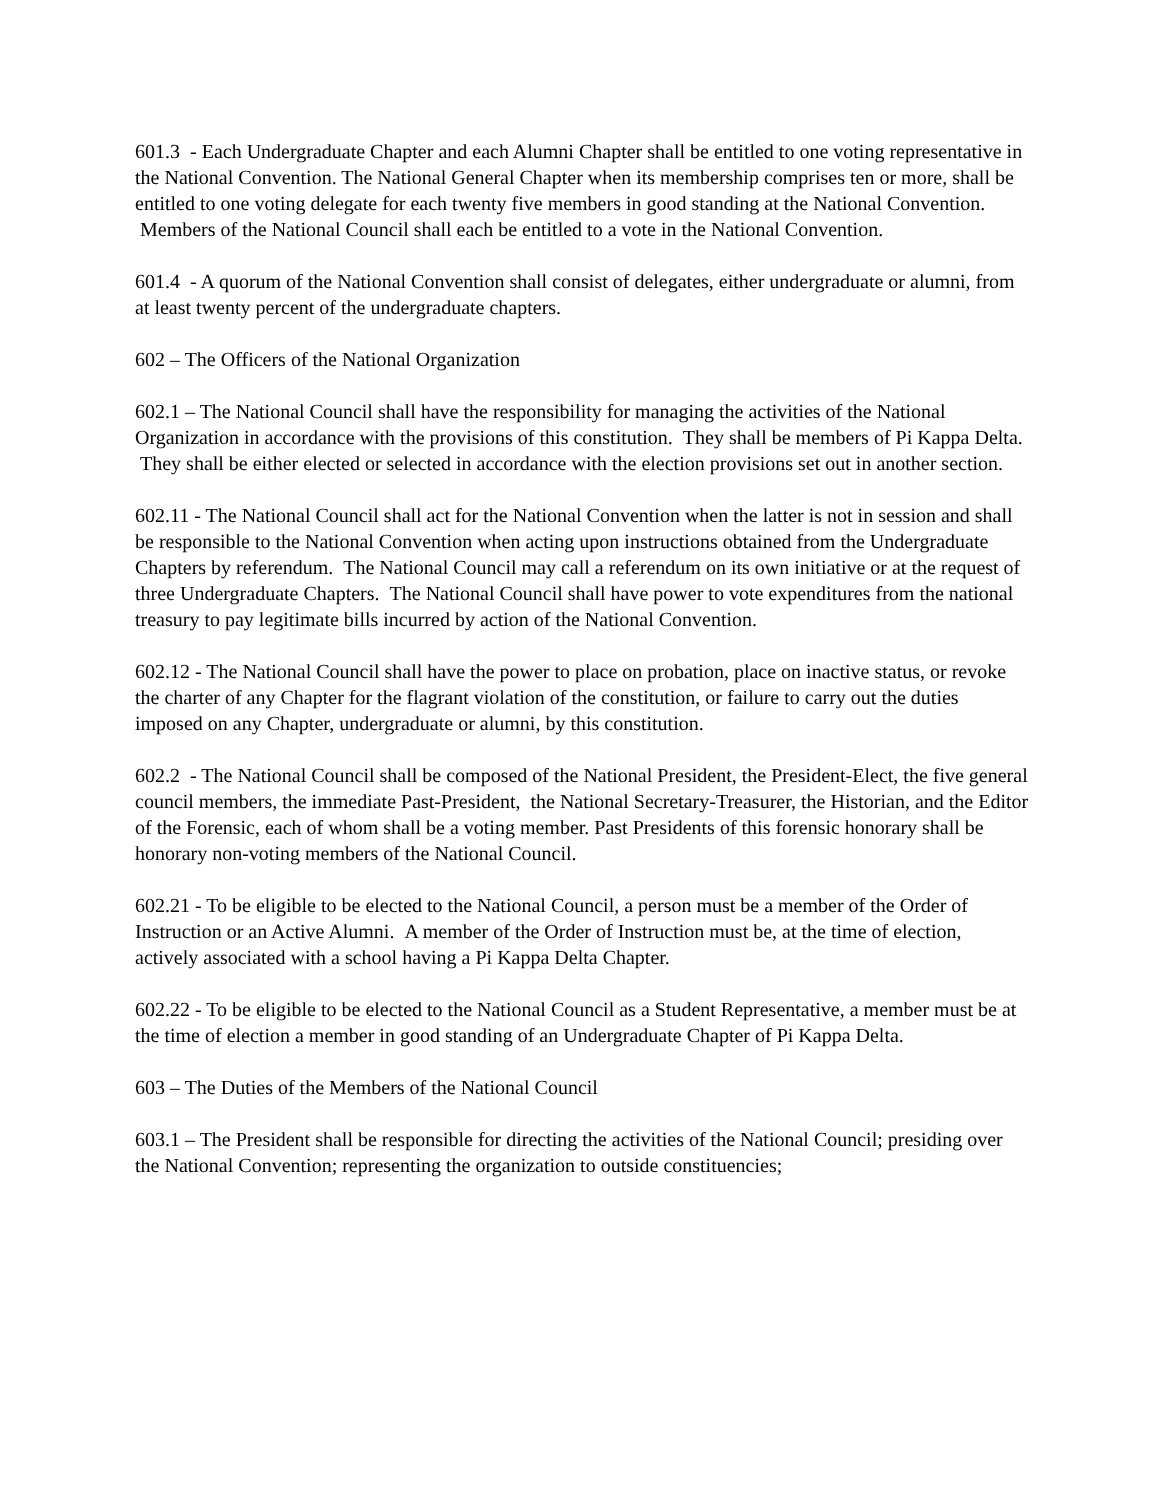601.3 - Each Undergraduate Chapter and each Alumni Chapter shall be entitled to one voting representative in the National Convention. The National General Chapter when its membership comprises ten or more, shall be entitled to one voting delegate for each twenty five members in good standing at the National Convention. Members of the National Council shall each be entitled to a vote in the National Convention.
601.4 - A quorum of the National Convention shall consist of delegates, either undergraduate or alumni, from at least twenty percent of the undergraduate chapters.
602 – The Officers of the National Organization
602.1 – The National Council shall have the responsibility for managing the activities of the National Organization in accordance with the provisions of this constitution. They shall be members of Pi Kappa Delta. They shall be either elected or selected in accordance with the election provisions set out in another section.
602.11 - The National Council shall act for the National Convention when the latter is not in session and shall be responsible to the National Convention when acting upon instructions obtained from the Undergraduate Chapters by referendum. The National Council may call a referendum on its own initiative or at the request of three Undergraduate Chapters. The National Council shall have power to vote expenditures from the national treasury to pay legitimate bills incurred by action of the National Convention.
602.12 - The National Council shall have the power to place on probation, place on inactive status, or revoke the charter of any Chapter for the flagrant violation of the constitution, or failure to carry out the duties imposed on any Chapter, undergraduate or alumni, by this constitution.
602.2 - The National Council shall be composed of the National President, the President-Elect, the five general council members, the immediate Past-President, the National Secretary-Treasurer, the Historian, and the Editor of the Forensic, each of whom shall be a voting member. Past Presidents of this forensic honorary shall be honorary non-voting members of the National Council.
602.21 - To be eligible to be elected to the National Council, a person must be a member of the Order of Instruction or an Active Alumni. A member of the Order of Instruction must be, at the time of election, actively associated with a school having a Pi Kappa Delta Chapter.
602.22 - To be eligible to be elected to the National Council as a Student Representative, a member must be at the time of election a member in good standing of an Undergraduate Chapter of Pi Kappa Delta.
603 – The Duties of the Members of the National Council
603.1 – The President shall be responsible for directing the activities of the National Council; presiding over the National Convention; representing the organization to outside constituencies;